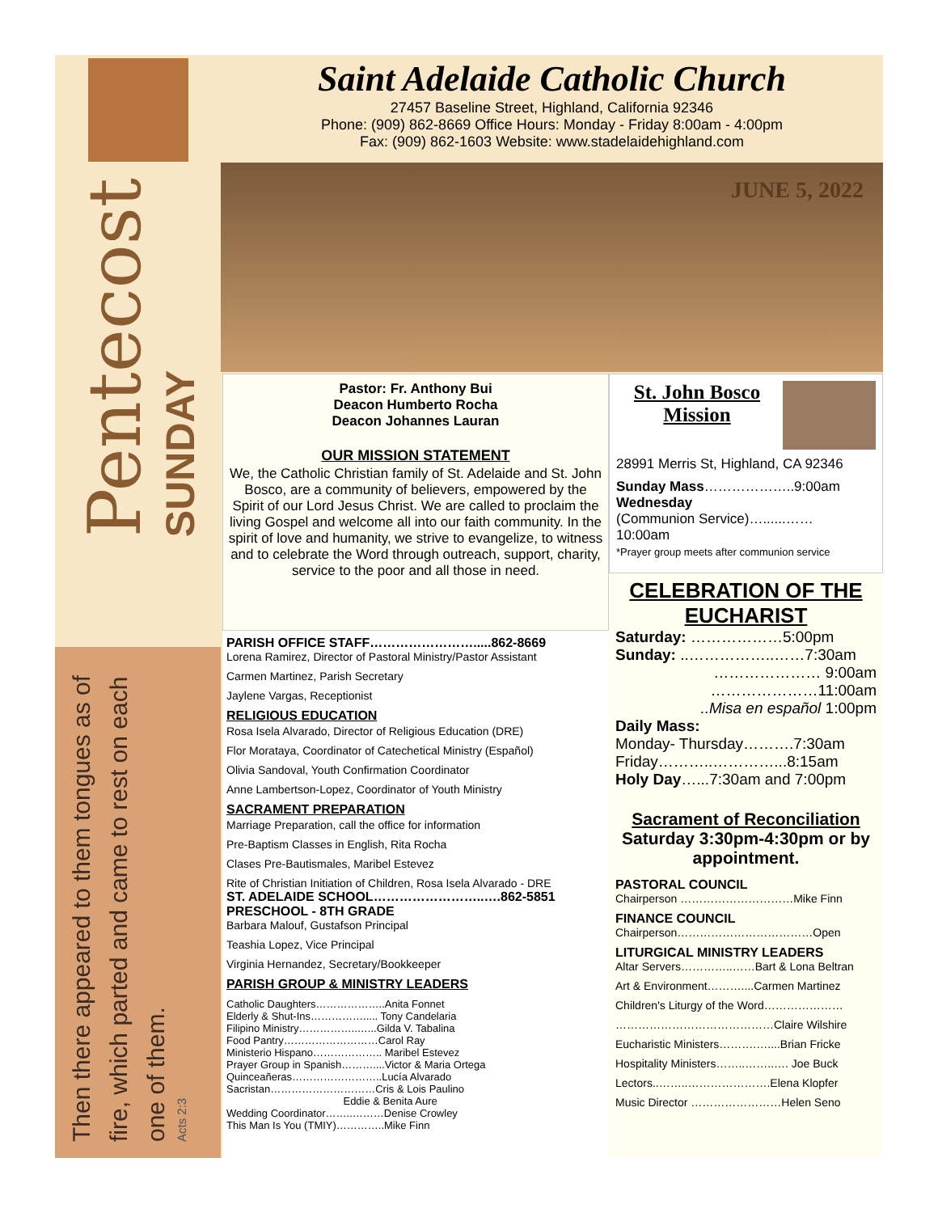Pentecost
SUNDAY
Then there appeared to them tongues as of fire, which parted and came to rest on each one of them.
Acts 2:3
Saint Adelaide Catholic Church
27457 Baseline Street, Highland, California 92346
Phone: (909) 862-8669 Office Hours: Monday - Friday 8:00am - 4:00pm
Fax: (909) 862-1603 Website: www.stadelaidehighland.com
JUNE 5, 2022
Pastor: Fr. Anthony Bui
Deacon Humberto Rocha
Deacon Johannes Lauran
OUR MISSION STATEMENT
We, the Catholic Christian family of St. Adelaide and St. John Bosco, are a community of believers, empowered by the Spirit of our Lord Jesus Christ. We are called to proclaim the living Gospel and welcome all into our faith community. In the spirit of love and humanity, we strive to evangelize, to witness and to celebrate the Word through outreach, support, charity, service to the poor and all those in need.
PARISH OFFICE STAFF…………………….....862-8669
Lorena Ramirez, Director of Pastoral Ministry/Pastor Assistant
Carmen Martinez, Parish Secretary
Jaylene Vargas, Receptionist
RELIGIOUS EDUCATION
Rosa Isela Alvarado, Director of Religious Education (DRE)
Flor Morataya, Coordinator of Catechetical Ministry (Español)
Olivia Sandoval, Youth Confirmation Coordinator
Anne Lambertson-Lopez, Coordinator of Youth Ministry
SACRAMENT PREPARATION
Marriage Preparation, call the office for information
Pre-Baptism Classes in English, Rita Rocha
Clases Pre-Bautismales, Maribel Estevez
Rite of Christian Initiation of Children, Rosa Isela Alvarado - DRE
ST. ADELAIDE SCHOOL……………………..….862-5851
PRESCHOOL - 8TH GRADE
Barbara Malouf, Gustafson Principal
Teashia Lopez, Vice Principal
Virginia Hernandez, Secretary/Bookkeeper
PARISH GROUP & MINISTRY LEADERS
Catholic Daughters………………..Anita Fonnet
Elderly & Shut-Ins……………..... Tony Candelaria
Filipino Ministry……………..…...Gilda V. Tabalina
Food Pantry………………………Carol Ray
Ministerio Hispano……………….. Maribel Estevez
Prayer Group in Spanish………....Victor & Maria Ortega
Quinceañeras……………………..Lucía Alvarado
Sacristan…………………………Cris & Lois Paulino
Eddie & Benita Aure
Wedding Coordinator……..………Denise Crowley
This Man Is You (TMIY)…………..Mike Finn
St. John Bosco Mission
28991 Merris St, Highland, CA 92346
Sunday Mass………………..9:00am
Wednesday
(Communion Service)…......……
10:00am
*Prayer group meets after communion service
CELEBRATION OF THE EUCHARIST
Saturday: ………………5:00pm
Sunday: ..……………..……7:30am
………………… 9:00am
…………………11:00am
..Misa en español 1:00pm
Daily Mass:
Monday- Thursday……….7:30am
Friday………..…………...8:15am
Holy Day…...7:30am and 7:00pm
Sacrament of Reconciliation
Saturday 3:30pm-4:30pm or by appointment.
PASTORAL COUNCIL
Chairperson …………………………Mike Finn
FINANCE COUNCIL
Chairperson………………………………Open
LITURGICAL MINISTRY LEADERS
Altar Servers…………..……Bart & Lona Beltran
Art & Environment………....Carmen Martinez
Children's Liturgy of the Word…………………
……………………………………Claire Wilshire
Eucharistic Ministers……….…....Brian Fricke
Hospitality Ministers……..……..…. Joe Buck
Lectors..……..………………….Elena Klopfer
Music Director ……………………Helen Seno